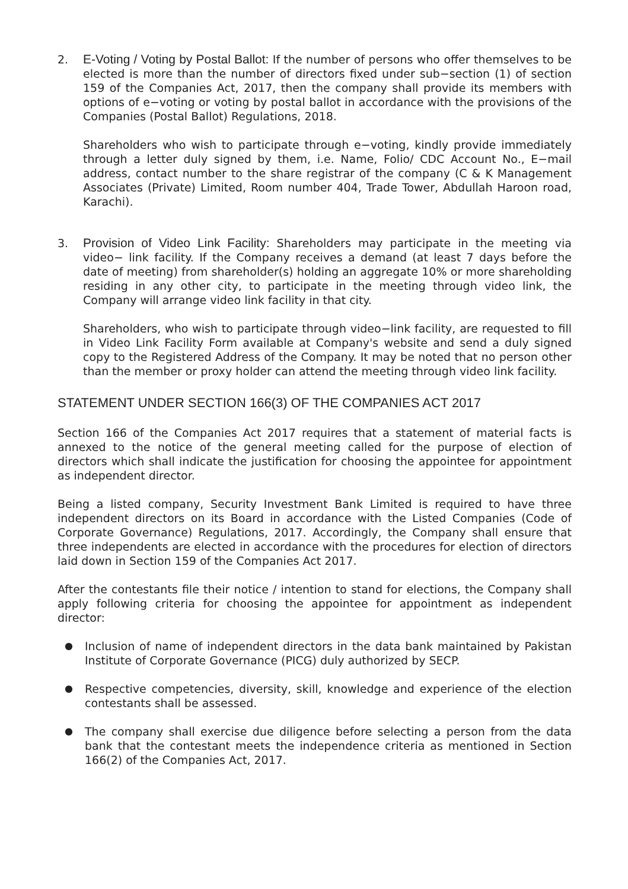2. E-Voting / Voting by Postal Ballot: If the number of persons who offer themselves to be elected is more than the number of directors fixed under sub−section (1) of section 159 of the Companies Act, 2017, then the company shall provide its members with options of e−voting or voting by postal ballot in accordance with the provisions of the Companies (Postal Ballot) Regulations, 2018.
Shareholders who wish to participate through e−voting, kindly provide immediately through a letter duly signed by them, i.e. Name, Folio/ CDC Account No., E−mail address, contact number to the share registrar of the company (C & K Management Associates (Private) Limited, Room number 404, Trade Tower, Abdullah Haroon road, Karachi).
3. Provision of Video Link Facility: Shareholders may participate in the meeting via video− link facility. If the Company receives a demand (at least 7 days before the date of meeting) from shareholder(s) holding an aggregate 10% or more shareholding residing in any other city, to participate in the meeting through video link, the Company will arrange video link facility in that city.
Shareholders, who wish to participate through video−link facility, are requested to fill in Video Link Facility Form available at Company's website and send a duly signed copy to the Registered Address of the Company. It may be noted that no person other than the member or proxy holder can attend the meeting through video link facility.
STATEMENT UNDER SECTION 166(3) OF THE COMPANIES ACT 2017
Section 166 of the Companies Act 2017 requires that a statement of material facts is annexed to the notice of the general meeting called for the purpose of election of directors which shall indicate the justification for choosing the appointee for appointment as independent director.
Being a listed company, Security Investment Bank Limited is required to have three independent directors on its Board in accordance with the Listed Companies (Code of Corporate Governance) Regulations, 2017. Accordingly, the Company shall ensure that three independents are elected in accordance with the procedures for election of directors laid down in Section 159 of the Companies Act 2017.
After the contestants file their notice / intention to stand for elections, the Company shall apply following criteria for choosing the appointee for appointment as independent director:
● Inclusion of name of independent directors in the data bank maintained by Pakistan Institute of Corporate Governance (PICG) duly authorized by SECP.
● Respective competencies, diversity, skill, knowledge and experience of the election contestants shall be assessed.
● The company shall exercise due diligence before selecting a person from the data bank that the contestant meets the independence criteria as mentioned in Section 166(2) of the Companies Act, 2017.